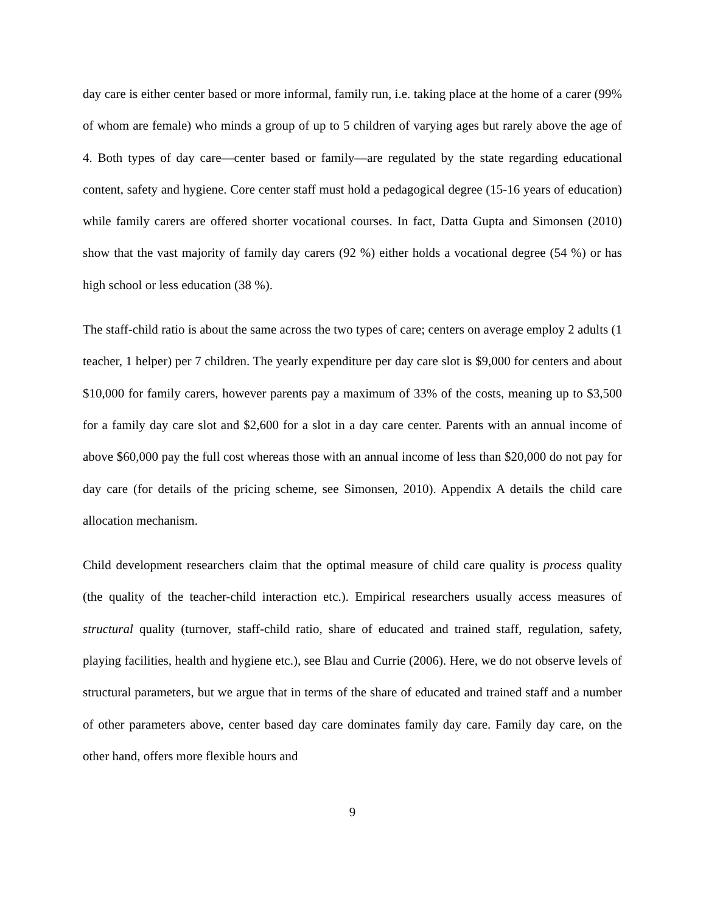day care is either center based or more informal, family run, i.e. taking place at the home of a carer (99% of whom are female) who minds a group of up to 5 children of varying ages but rarely above the age of 4. Both types of day care—center based or family—are regulated by the state regarding educational content, safety and hygiene. Core center staff must hold a pedagogical degree (15-16 years of education) while family carers are offered shorter vocational courses. In fact, Datta Gupta and Simonsen (2010) show that the vast majority of family day carers (92 %) either holds a vocational degree (54 %) or has high school or less education (38 %).
The staff-child ratio is about the same across the two types of care; centers on average employ 2 adults (1 teacher, 1 helper) per 7 children. The yearly expenditure per day care slot is $9,000 for centers and about $10,000 for family carers, however parents pay a maximum of 33% of the costs, meaning up to $3,500 for a family day care slot and $2,600 for a slot in a day care center. Parents with an annual income of above $60,000 pay the full cost whereas those with an annual income of less than $20,000 do not pay for day care (for details of the pricing scheme, see Simonsen, 2010). Appendix A details the child care allocation mechanism.
Child development researchers claim that the optimal measure of child care quality is process quality (the quality of the teacher-child interaction etc.). Empirical researchers usually access measures of structural quality (turnover, staff-child ratio, share of educated and trained staff, regulation, safety, playing facilities, health and hygiene etc.), see Blau and Currie (2006). Here, we do not observe levels of structural parameters, but we argue that in terms of the share of educated and trained staff and a number of other parameters above, center based day care dominates family day care. Family day care, on the other hand, offers more flexible hours and
9